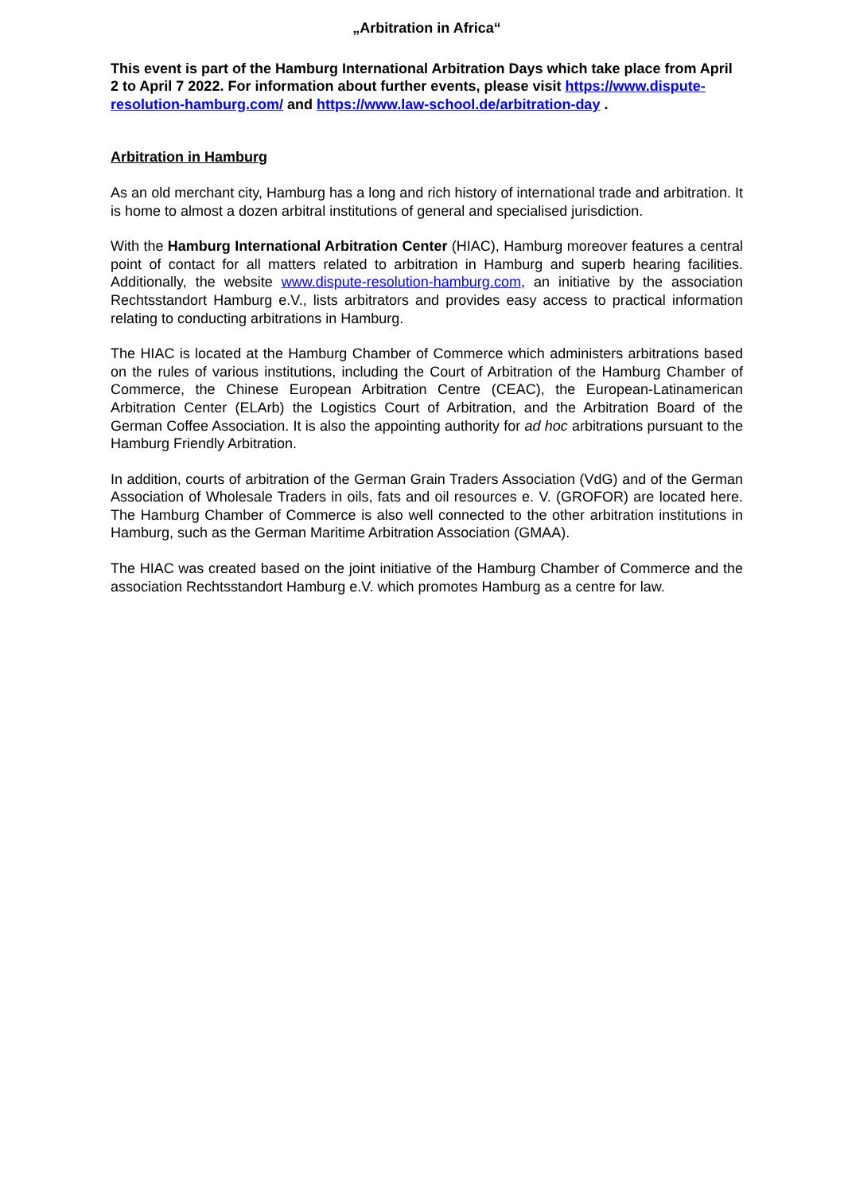„Arbitration in Africa“
This event is part of the Hamburg International Arbitration Days which take place from April 2 to April 7 2022. For information about further events, please visit https://www.dispute-resolution-hamburg.com/ and https://www.law-school.de/arbitration-day .
Arbitration in Hamburg
As an old merchant city, Hamburg has a long and rich history of international trade and arbitration. It is home to almost a dozen arbitral institutions of general and specialised jurisdiction.
With the Hamburg International Arbitration Center (HIAC), Hamburg moreover features a central point of contact for all matters related to arbitration in Hamburg and superb hearing facilities. Additionally, the website www.dispute-resolution-hamburg.com, an initiative by the association Rechtsstandort Hamburg e.V., lists arbitrators and provides easy access to practical information relating to conducting arbitrations in Hamburg.
The HIAC is located at the Hamburg Chamber of Commerce which administers arbitrations based on the rules of various institutions, including the Court of Arbitration of the Hamburg Chamber of Commerce, the Chinese European Arbitration Centre (CEAC), the European-Latinamerican Arbitration Center (ELArb) the Logistics Court of Arbitration, and the Arbitration Board of the German Coffee Association. It is also the appointing authority for ad hoc arbitrations pursuant to the Hamburg Friendly Arbitration.
In addition, courts of arbitration of the German Grain Traders Association (VdG) and of the German Association of Wholesale Traders in oils, fats and oil resources e. V. (GROFOR) are located here. The Hamburg Chamber of Commerce is also well connected to the other arbitration institutions in Hamburg, such as the German Maritime Arbitration Association (GMAA).
The HIAC was created based on the joint initiative of the Hamburg Chamber of Commerce and the association Rechtsstandort Hamburg e.V. which promotes Hamburg as a centre for law.